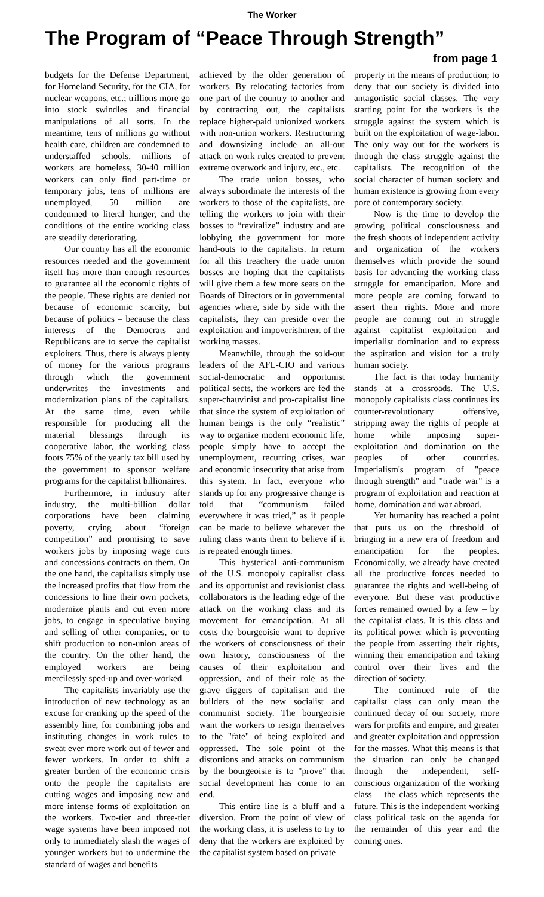The Worker
The Program of “Peace Through Strength”
from page 1
budgets for the Defense Department, for Homeland Security, for the CIA, for nuclear weapons, etc.; trillions more go into stock swindles and financial manipulations of all sorts. In the meantime, tens of millions go without health care, children are condemned to understaffed schools, millions of workers are homeless, 30-40 million workers can only find part-time or temporary jobs, tens of millions are unemployed, 50 million are condemned to literal hunger, and the conditions of the entire working class are steadily deteriorating.
Our country has all the economic resources needed and the government itself has more than enough resources to guarantee all the economic rights of the people. These rights are denied not because of economic scarcity, but because of politics – because the class interests of the Democrats and Republicans are to serve the capitalist exploiters. Thus, there is always plenty of money for the various programs through which the government underwrites the investments and modernization plans of the capitalists. At the same time, even while responsible for producing all the material blessings through its cooperative labor, the working class foots 75% of the yearly tax bill used by the government to sponsor welfare programs for the capitalist billionaires.
Furthermore, in industry after industry, the multi-billion dollar corporations have been claiming poverty, crying about “foreign competition” and promising to save workers jobs by imposing wage cuts and concessions contracts on them. On the one hand, the capitalists simply use the increased profits that flow from the concessions to line their own pockets, modernize plants and cut even more jobs, to engage in speculative buying and selling of other companies, or to shift production to non-union areas of the country. On the other hand, the employed workers are being mercilessly sped-up and over-worked.
The capitalists invariably use the introduction of new technology as an excuse for cranking up the speed of the assembly line, for combining jobs and instituting changes in work rules to sweat ever more work out of fewer and fewer workers. In order to shift a greater burden of the economic crisis onto the people the capitalists are cutting wages and imposing new and more intense forms of exploitation on the workers. Two-tier and three-tier wage systems have been imposed not only to immediately slash the wages of younger workers but to undermine the standard of wages and benefits
achieved by the older generation of workers. By relocating factories from one part of the country to another and by contracting out, the capitalists replace higher-paid unionized workers with non-union workers. Restructuring and downsizing include an all-out attack on work rules created to prevent extreme overwork and injury, etc., etc.
The trade union bosses, who always subordinate the interests of the workers to those of the capitalists, are telling the workers to join with their bosses to “revitalize” industry and are lobbying the government for more hand-outs to the capitalists. In return for all this treachery the trade union bosses are hoping that the capitalists will give them a few more seats on the Boards of Directors or in governmental agencies where, side by side with the capitalists, they can preside over the exploitation and impoverishment of the working masses.
Meanwhile, through the sold-out leaders of the AFL-CIO and various social-democratic and opportunist political sects, the workers are fed the super-chauvinist and pro-capitalist line that since the system of exploitation of human beings is the only “realistic” way to organize modern economic life, people simply have to accept the unemployment, recurring crises, war and economic insecurity that arise from this system. In fact, everyone who stands up for any progressive change is told that “communism failed everywhere it was tried,” as if people can be made to believe whatever the ruling class wants them to believe if it is repeated enough times.
This hysterical anti-communism of the U.S. monopoly capitalist class and its opportunist and revisionist class collaborators is the leading edge of the attack on the working class and its movement for emancipation. At all costs the bourgeoisie want to deprive the workers of consciousness of their own history, consciousness of the causes of their exploitation and oppression, and of their role as the grave diggers of capitalism and the builders of the new socialist and communist society. The bourgeoisie want the workers to resign themselves to the "fate" of being exploited and oppressed. The sole point of the distortions and attacks on communism by the bourgeoisie is to "prove" that social development has come to an end.
This entire line is a bluff and a diversion. From the point of view of the working class, it is useless to try to deny that the workers are exploited by the capitalist system based on private
property in the means of production; to deny that our society is divided into antagonistic social classes. The very starting point for the workers is the struggle against the system which is built on the exploitation of wage-labor. The only way out for the workers is through the class struggle against the capitalists. The recognition of the social character of human society and human existence is growing from every pore of contemporary society.
Now is the time to develop the growing political consciousness and the fresh shoots of independent activity and organization of the workers themselves which provide the sound basis for advancing the working class struggle for emancipation. More and more people are coming forward to assert their rights. More and more people are coming out in struggle against capitalist exploitation and imperialist domination and to express the aspiration and vision for a truly human society.
The fact is that today humanity stands at a crossroads. The U.S. monopoly capitalists class continues its counter-revolutionary offensive, stripping away the rights of people at home while imposing super-exploitation and domination on the peoples of other countries. Imperialism's program of "peace through strength" and "trade war" is a program of exploitation and reaction at home, domination and war abroad.
Yet humanity has reached a point that puts us on the threshold of bringing in a new era of freedom and emancipation for the peoples. Economically, we already have created all the productive forces needed to guarantee the rights and well-being of everyone. But these vast productive forces remained owned by a few – by the capitalist class. It is this class and its political power which is preventing the people from asserting their rights, winning their emancipation and taking control over their lives and the direction of society.
The continued rule of the capitalist class can only mean the continued decay of our society, more wars for profits and empire, and greater and greater exploitation and oppression for the masses. What this means is that the situation can only be changed through the independent, self-conscious organization of the working class – the class which represents the future. This is the independent working class political task on the agenda for the remainder of this year and the coming ones.